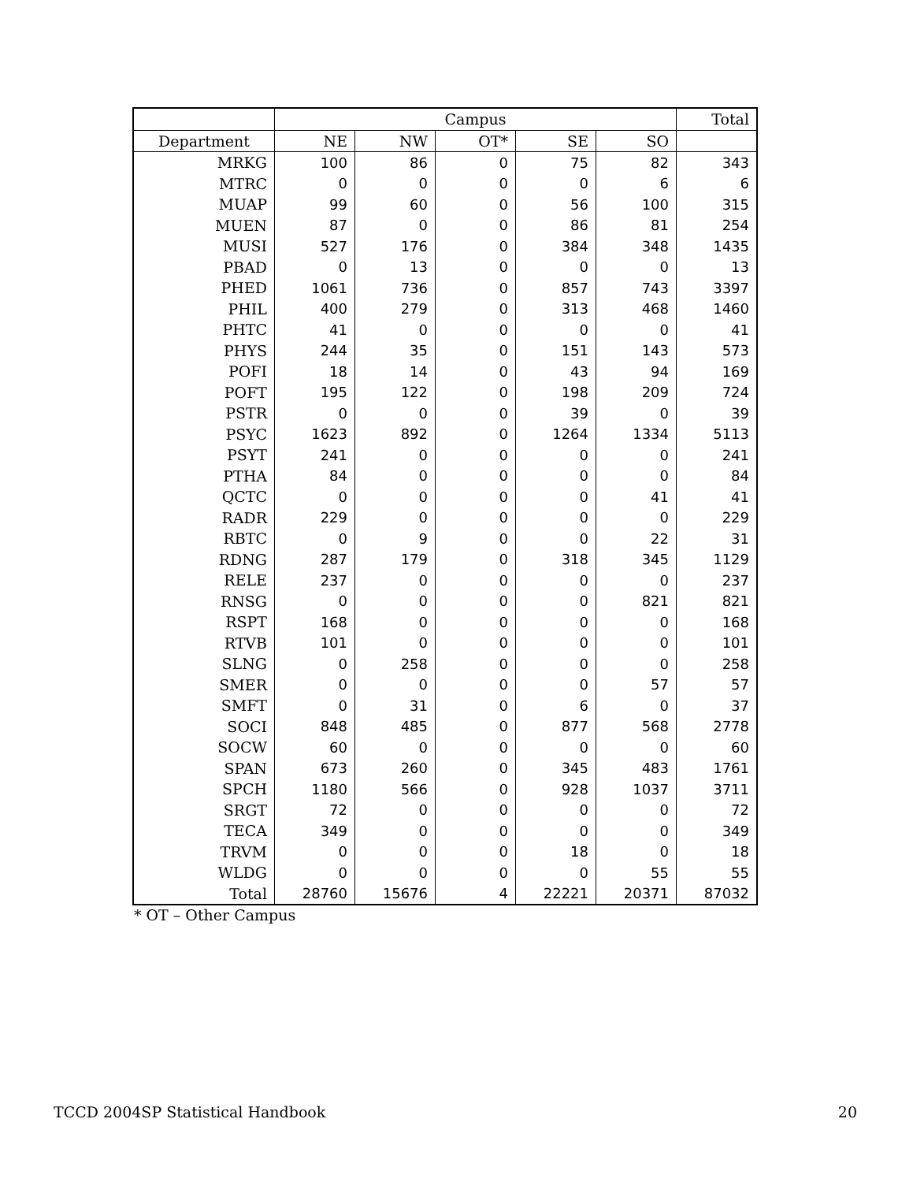| | Campus | | | | | Total |
| --- | --- | --- | --- | --- | --- | --- |
| Department | NE | NW | OT* | SE | SO | |
| MRKG | 100 | 86 | 0 | 75 | 82 | 343 |
| MTRC | 0 | 0 | 0 | 0 | 6 | 6 |
| MUAP | 99 | 60 | 0 | 56 | 100 | 315 |
| MUEN | 87 | 0 | 0 | 86 | 81 | 254 |
| MUSI | 527 | 176 | 0 | 384 | 348 | 1435 |
| PBAD | 0 | 13 | 0 | 0 | 0 | 13 |
| PHED | 1061 | 736 | 0 | 857 | 743 | 3397 |
| PHIL | 400 | 279 | 0 | 313 | 468 | 1460 |
| PHTC | 41 | 0 | 0 | 0 | 0 | 41 |
| PHYS | 244 | 35 | 0 | 151 | 143 | 573 |
| POFI | 18 | 14 | 0 | 43 | 94 | 169 |
| POFT | 195 | 122 | 0 | 198 | 209 | 724 |
| PSTR | 0 | 0 | 0 | 39 | 0 | 39 |
| PSYC | 1623 | 892 | 0 | 1264 | 1334 | 5113 |
| PSYT | 241 | 0 | 0 | 0 | 0 | 241 |
| PTHA | 84 | 0 | 0 | 0 | 0 | 84 |
| QCTC | 0 | 0 | 0 | 0 | 41 | 41 |
| RADR | 229 | 0 | 0 | 0 | 0 | 229 |
| RBTC | 0 | 9 | 0 | 0 | 22 | 31 |
| RDNG | 287 | 179 | 0 | 318 | 345 | 1129 |
| RELE | 237 | 0 | 0 | 0 | 0 | 237 |
| RNSG | 0 | 0 | 0 | 0 | 821 | 821 |
| RSPT | 168 | 0 | 0 | 0 | 0 | 168 |
| RTVB | 101 | 0 | 0 | 0 | 0 | 101 |
| SLNG | 0 | 258 | 0 | 0 | 0 | 258 |
| SMER | 0 | 0 | 0 | 0 | 57 | 57 |
| SMFT | 0 | 31 | 0 | 6 | 0 | 37 |
| SOCI | 848 | 485 | 0 | 877 | 568 | 2778 |
| SOCW | 60 | 0 | 0 | 0 | 0 | 60 |
| SPAN | 673 | 260 | 0 | 345 | 483 | 1761 |
| SPCH | 1180 | 566 | 0 | 928 | 1037 | 3711 |
| SRGT | 72 | 0 | 0 | 0 | 0 | 72 |
| TECA | 349 | 0 | 0 | 0 | 0 | 349 |
| TRVM | 0 | 0 | 0 | 18 | 0 | 18 |
| WLDG | 0 | 0 | 0 | 0 | 55 | 55 |
| Total | 28760 | 15676 | 4 | 22221 | 20371 | 87032 |
* OT – Other Campus
TCCD 2004SP Statistical Handbook 20